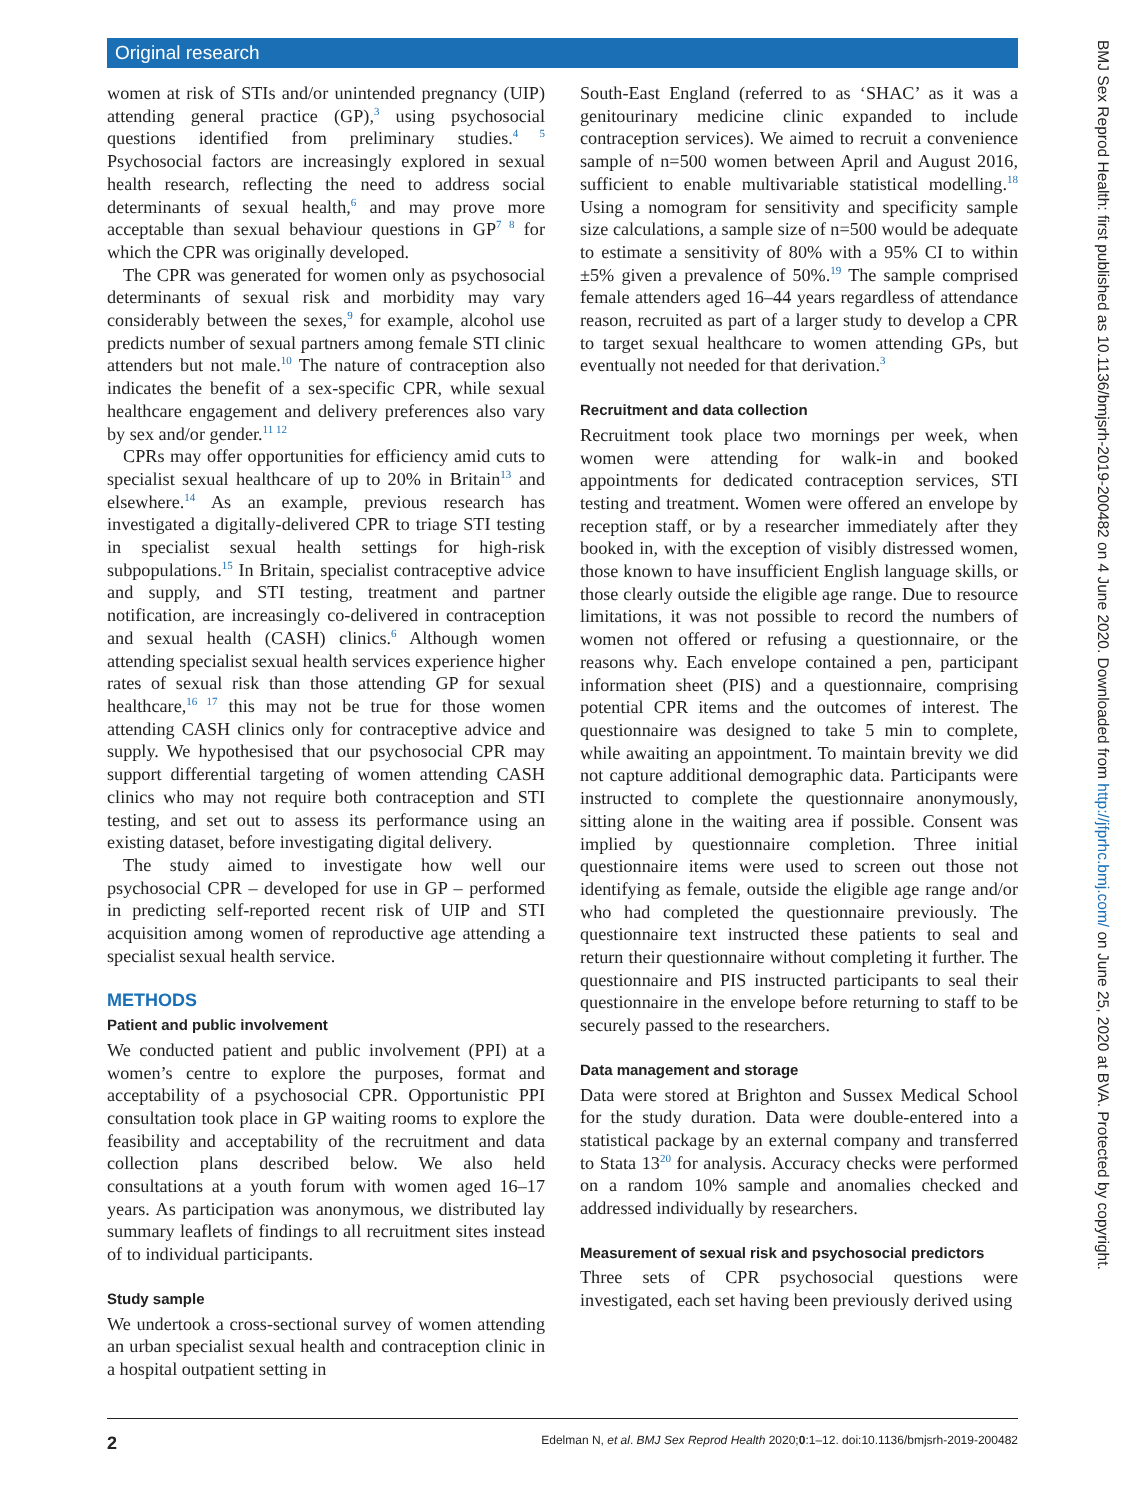Original research
women at risk of STIs and/or unintended pregnancy (UIP) attending general practice (GP),<sup>3</sup> using psychosocial questions identified from preliminary studies.<sup>4 5</sup> Psychosocial factors are increasingly explored in sexual health research, reflecting the need to address social determinants of sexual health,<sup>6</sup> and may prove more acceptable than sexual behaviour questions in GP<sup>7 8</sup> for which the CPR was originally developed.
The CPR was generated for women only as psychosocial determinants of sexual risk and morbidity may vary considerably between the sexes,<sup>9</sup> for example, alcohol use predicts number of sexual partners among female STI clinic attenders but not male.<sup>10</sup> The nature of contraception also indicates the benefit of a sex-specific CPR, while sexual healthcare engagement and delivery preferences also vary by sex and/or gender.<sup>11 12</sup>
CPRs may offer opportunities for efficiency amid cuts to specialist sexual healthcare of up to 20% in Britain<sup>13</sup> and elsewhere.<sup>14</sup> As an example, previous research has investigated a digitally-delivered CPR to triage STI testing in specialist sexual health settings for high-risk subpopulations.<sup>15</sup> In Britain, specialist contraceptive advice and supply, and STI testing, treatment and partner notification, are increasingly co-delivered in contraception and sexual health (CASH) clinics.<sup>6</sup> Although women attending specialist sexual health services experience higher rates of sexual risk than those attending GP for sexual healthcare,<sup>16 17</sup> this may not be true for those women attending CASH clinics only for contraceptive advice and supply. We hypothesised that our psychosocial CPR may support differential targeting of women attending CASH clinics who may not require both contraception and STI testing, and set out to assess its performance using an existing dataset, before investigating digital delivery.
The study aimed to investigate how well our psychosocial CPR – developed for use in GP – performed in predicting self-reported recent risk of UIP and STI acquisition among women of reproductive age attending a specialist sexual health service.
METHODS
Patient and public involvement
We conducted patient and public involvement (PPI) at a women’s centre to explore the purposes, format and acceptability of a psychosocial CPR. Opportunistic PPI consultation took place in GP waiting rooms to explore the feasibility and acceptability of the recruitment and data collection plans described below. We also held consultations at a youth forum with women aged 16–17 years. As participation was anonymous, we distributed lay summary leaflets of findings to all recruitment sites instead of to individual participants.
Study sample
We undertook a cross-sectional survey of women attending an urban specialist sexual health and contraception clinic in a hospital outpatient setting in
South-East England (referred to as ‘SHAC’ as it was a genitourinary medicine clinic expanded to include contraception services). We aimed to recruit a convenience sample of n=500 women between April and August 2016, sufficient to enable multivariable statistical modelling.<sup>18</sup> Using a nomogram for sensitivity and specificity sample size calculations, a sample size of n=500 would be adequate to estimate a sensitivity of 80% with a 95% CI to within ±5% given a prevalence of 50%.<sup>19</sup> The sample comprised female attenders aged 16–44 years regardless of attendance reason, recruited as part of a larger study to develop a CPR to target sexual healthcare to women attending GPs, but eventually not needed for that derivation.<sup>3</sup>
Recruitment and data collection
Recruitment took place two mornings per week, when women were attending for walk-in and booked appointments for dedicated contraception services, STI testing and treatment. Women were offered an envelope by reception staff, or by a researcher immediately after they booked in, with the exception of visibly distressed women, those known to have insufficient English language skills, or those clearly outside the eligible age range. Due to resource limitations, it was not possible to record the numbers of women not offered or refusing a questionnaire, or the reasons why. Each envelope contained a pen, participant information sheet (PIS) and a questionnaire, comprising potential CPR items and the outcomes of interest. The questionnaire was designed to take 5 min to complete, while awaiting an appointment. To maintain brevity we did not capture additional demographic data. Participants were instructed to complete the questionnaire anonymously, sitting alone in the waiting area if possible. Consent was implied by questionnaire completion. Three initial questionnaire items were used to screen out those not identifying as female, outside the eligible age range and/or who had completed the questionnaire previously. The questionnaire text instructed these patients to seal and return their questionnaire without completing it further. The questionnaire and PIS instructed participants to seal their questionnaire in the envelope before returning to staff to be securely passed to the researchers.
Data management and storage
Data were stored at Brighton and Sussex Medical School for the study duration. Data were double-entered into a statistical package by an external company and transferred to Stata 13<sup>20</sup> for analysis. Accuracy checks were performed on a random 10% sample and anomalies checked and addressed individually by researchers.
Measurement of sexual risk and psychosocial predictors
Three sets of CPR psychosocial questions were investigated, each set having been previously derived using
BMJ Sex Reprod Health: first published as 10.1136/bmjsrh-2019-200482 on 4 June 2020. Downloaded from http://jfprhc.bmj.com/ on June 25, 2020 at BVA. Protected by copyright.
2 Edelman N, et al. BMJ Sex Reprod Health 2020;0:1–12. doi:10.1136/bmjsrh-2019-200482